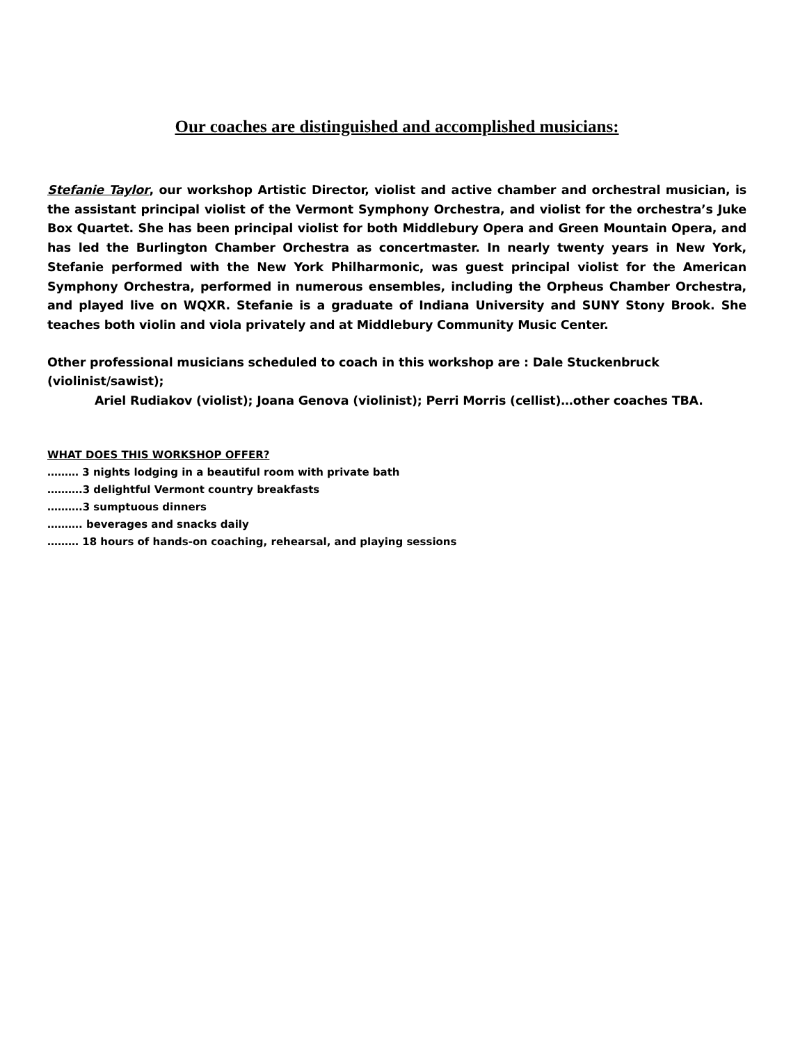Our coaches are distinguished and accomplished musicians:
Stefanie Taylor, our workshop Artistic Director, violist and active chamber and orchestral musician, is the assistant principal violist of the Vermont Symphony Orchestra, and violist for the orchestra’s Juke Box Quartet. She has been principal violist for both Middlebury Opera and Green Mountain Opera, and has led the Burlington Chamber Orchestra as concertmaster. In nearly twenty years in New York, Stefanie performed with the New York Philharmonic, was guest principal violist for the American Symphony Orchestra, performed in numerous ensembles, including the Orpheus Chamber Orchestra, and played live on WQXR. Stefanie is a graduate of Indiana University and SUNY Stony Brook. She teaches both violin and viola privately and at Middlebury Community Music Center.
Other professional musicians scheduled to coach in this workshop are : Dale Stuckenbruck (violinist/sawist);
Ariel Rudiakov (violist); Joana Genova (violinist); Perri Morris (cellist)…other coaches TBA.
WHAT DOES THIS WORKSHOP OFFER?
……… 3 nights lodging in a beautiful room with private bath
……….3 delightful Vermont country breakfasts
……….3 sumptuous dinners
………. beverages and snacks daily
……… 18 hours of hands-on coaching, rehearsal, and playing sessions